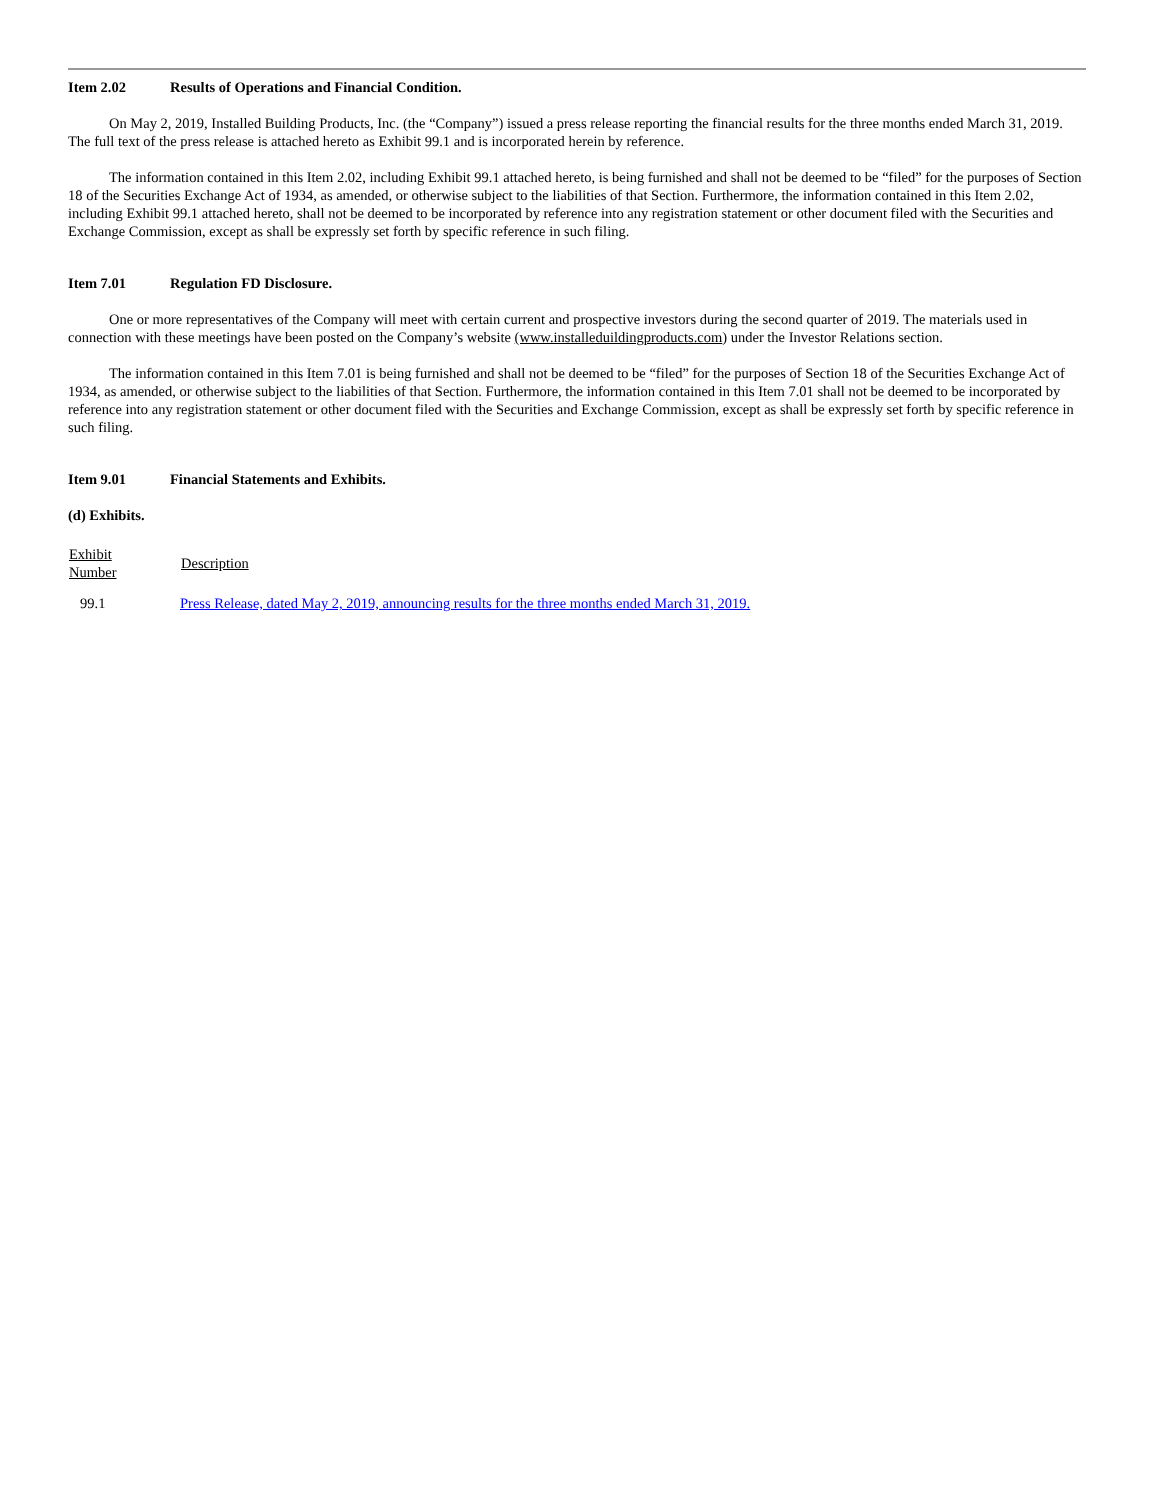Item 2.02 Results of Operations and Financial Condition.
On May 2, 2019, Installed Building Products, Inc. (the “Company”) issued a press release reporting the financial results for the three months ended March 31, 2019. The full text of the press release is attached hereto as Exhibit 99.1 and is incorporated herein by reference.
The information contained in this Item 2.02, including Exhibit 99.1 attached hereto, is being furnished and shall not be deemed to be “filed” for the purposes of Section 18 of the Securities Exchange Act of 1934, as amended, or otherwise subject to the liabilities of that Section. Furthermore, the information contained in this Item 2.02, including Exhibit 99.1 attached hereto, shall not be deemed to be incorporated by reference into any registration statement or other document filed with the Securities and Exchange Commission, except as shall be expressly set forth by specific reference in such filing.
Item 7.01 Regulation FD Disclosure.
One or more representatives of the Company will meet with certain current and prospective investors during the second quarter of 2019. The materials used in connection with these meetings have been posted on the Company’s website (www.installeduildingproducts.com) under the Investor Relations section.
The information contained in this Item 7.01 is being furnished and shall not be deemed to be “filed” for the purposes of Section 18 of the Securities Exchange Act of 1934, as amended, or otherwise subject to the liabilities of that Section. Furthermore, the information contained in this Item 7.01 shall not be deemed to be incorporated by reference into any registration statement or other document filed with the Securities and Exchange Commission, except as shall be expressly set forth by specific reference in such filing.
Item 9.01 Financial Statements and Exhibits.
(d) Exhibits.
| Exhibit Number | Description |
| --- | --- |
| 99.1 | Press Release, dated May 2, 2019, announcing results for the three months ended March 31, 2019. |